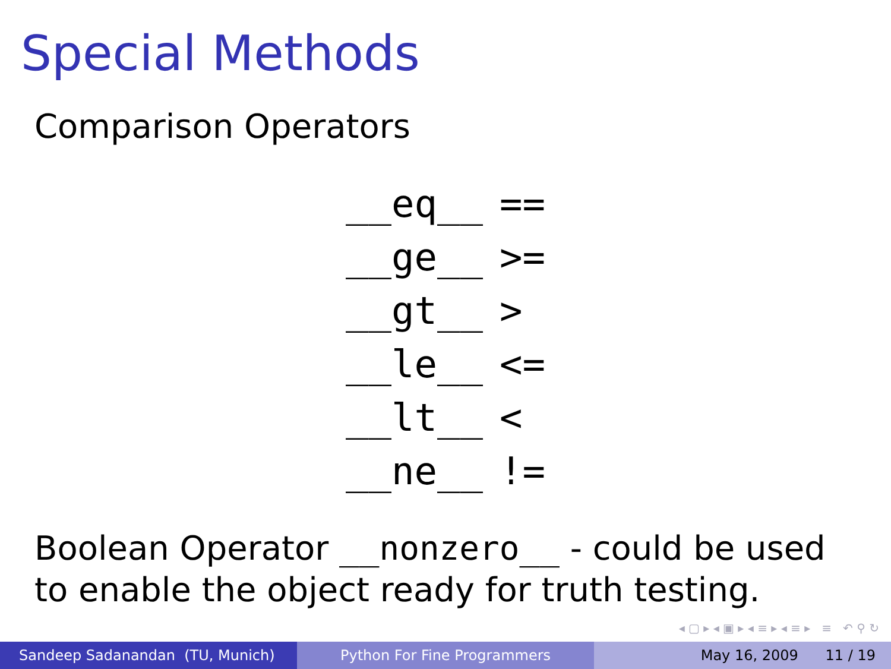Special Methods
Comparison Operators
| __eq__ | == |
| __ge__ | >= |
| __gt__ | > |
| __le__ | <= |
| __lt__ | < |
| __ne__ | != |
Boolean Operator __nonzero__ - could be used to enable the object ready for truth testing.
◂ ▢ ▸ ◂ ▣ ▸ ◂ ≡ ▸ ◂ ≡ ▸ ≡ ↶ ⚲ ↻
Sandeep Sadanandan (TU, Munich) Python For Fine Programmers May 16, 2009 11 / 19